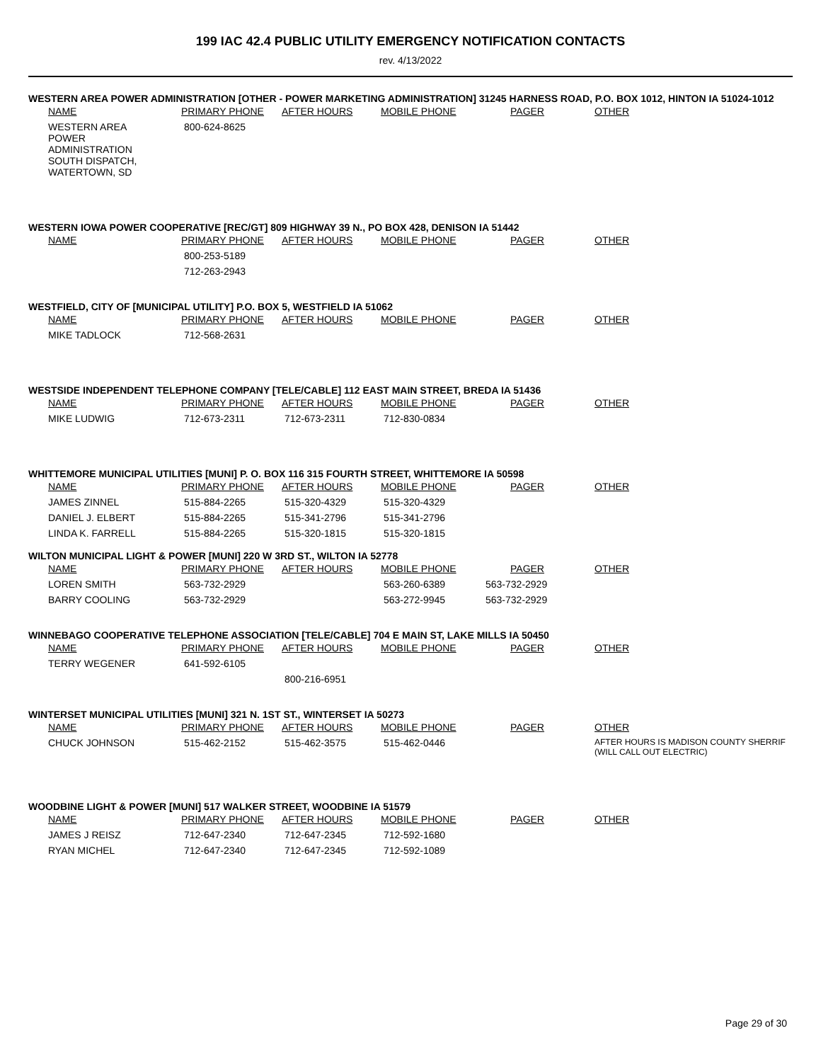199 IAC 42.4 PUBLIC UTILITY EMERGENCY NOTIFICATION CONTACTS
rev. 4/13/2022
WESTERN AREA POWER ADMINISTRATION [OTHER - POWER MARKETING ADMINISTRATION] 31245 HARNESS ROAD, P.O. BOX 1012, HINTON IA 51024-1012
| NAME | PRIMARY PHONE | AFTER HOURS | MOBILE PHONE | PAGER | OTHER |
| --- | --- | --- | --- | --- | --- |
| WESTERN AREA POWER ADMINISTRATION SOUTH DISPATCH, WATERTOWN, SD | 800-624-8625 | | | | |
WESTERN IOWA POWER COOPERATIVE [REC/GT] 809 HIGHWAY 39 N., PO BOX 428, DENISON IA 51442
| NAME | PRIMARY PHONE | AFTER HOURS | MOBILE PHONE | PAGER | OTHER |
| --- | --- | --- | --- | --- | --- |
| | 800-253-5189 | | | | |
| | 712-263-2943 | | | | |
WESTFIELD, CITY OF [MUNICIPAL UTILITY] P.O. BOX 5, WESTFIELD IA 51062
| NAME | PRIMARY PHONE | AFTER HOURS | MOBILE PHONE | PAGER | OTHER |
| --- | --- | --- | --- | --- | --- |
| MIKE TADLOCK | 712-568-2631 | | | | |
WESTSIDE INDEPENDENT TELEPHONE COMPANY [TELE/CABLE] 112 EAST MAIN STREET, BREDA IA 51436
| NAME | PRIMARY PHONE | AFTER HOURS | MOBILE PHONE | PAGER | OTHER |
| --- | --- | --- | --- | --- | --- |
| MIKE LUDWIG | 712-673-2311 | 712-673-2311 | 712-830-0834 | | |
WHITTEMORE MUNICIPAL UTILITIES [MUNI] P. O. BOX 116 315 FOURTH STREET, WHITTEMORE IA 50598
| NAME | PRIMARY PHONE | AFTER HOURS | MOBILE PHONE | PAGER | OTHER |
| --- | --- | --- | --- | --- | --- |
| JAMES ZINNEL | 515-884-2265 | 515-320-4329 | 515-320-4329 | | |
| DANIEL J. ELBERT | 515-884-2265 | 515-341-2796 | 515-341-2796 | | |
| LINDA K. FARRELL | 515-884-2265 | 515-320-1815 | 515-320-1815 | | |
WILTON MUNICIPAL LIGHT & POWER [MUNI] 220 W 3RD ST., WILTON IA 52778
| NAME | PRIMARY PHONE | AFTER HOURS | MOBILE PHONE | PAGER | OTHER |
| --- | --- | --- | --- | --- | --- |
| LOREN SMITH | 563-732-2929 | | 563-260-6389 | 563-732-2929 | |
| BARRY COOLING | 563-732-2929 | | 563-272-9945 | 563-732-2929 | |
WINNEBAGO COOPERATIVE TELEPHONE ASSOCIATION [TELE/CABLE] 704 E MAIN ST, LAKE MILLS IA 50450
| NAME | PRIMARY PHONE | AFTER HOURS | MOBILE PHONE | PAGER | OTHER |
| --- | --- | --- | --- | --- | --- |
| TERRY WEGENER | 641-592-6105 | | | | |
| | | 800-216-6951 | | | |
WINTERSET MUNICIPAL UTILITIES [MUNI] 321 N. 1ST ST., WINTERSET IA 50273
| NAME | PRIMARY PHONE | AFTER HOURS | MOBILE PHONE | PAGER | OTHER |
| --- | --- | --- | --- | --- | --- |
| CHUCK JOHNSON | 515-462-2152 | 515-462-3575 | 515-462-0446 | | AFTER HOURS IS MADISON COUNTY SHERRIF (WILL CALL OUT ELECTRIC) |
WOODBINE LIGHT & POWER [MUNI] 517 WALKER STREET, WOODBINE IA 51579
| NAME | PRIMARY PHONE | AFTER HOURS | MOBILE PHONE | PAGER | OTHER |
| --- | --- | --- | --- | --- | --- |
| JAMES J REISZ | 712-647-2340 | 712-647-2345 | 712-592-1680 | | |
| RYAN MICHEL | 712-647-2340 | 712-647-2345 | 712-592-1089 | | |
Page 29 of 30